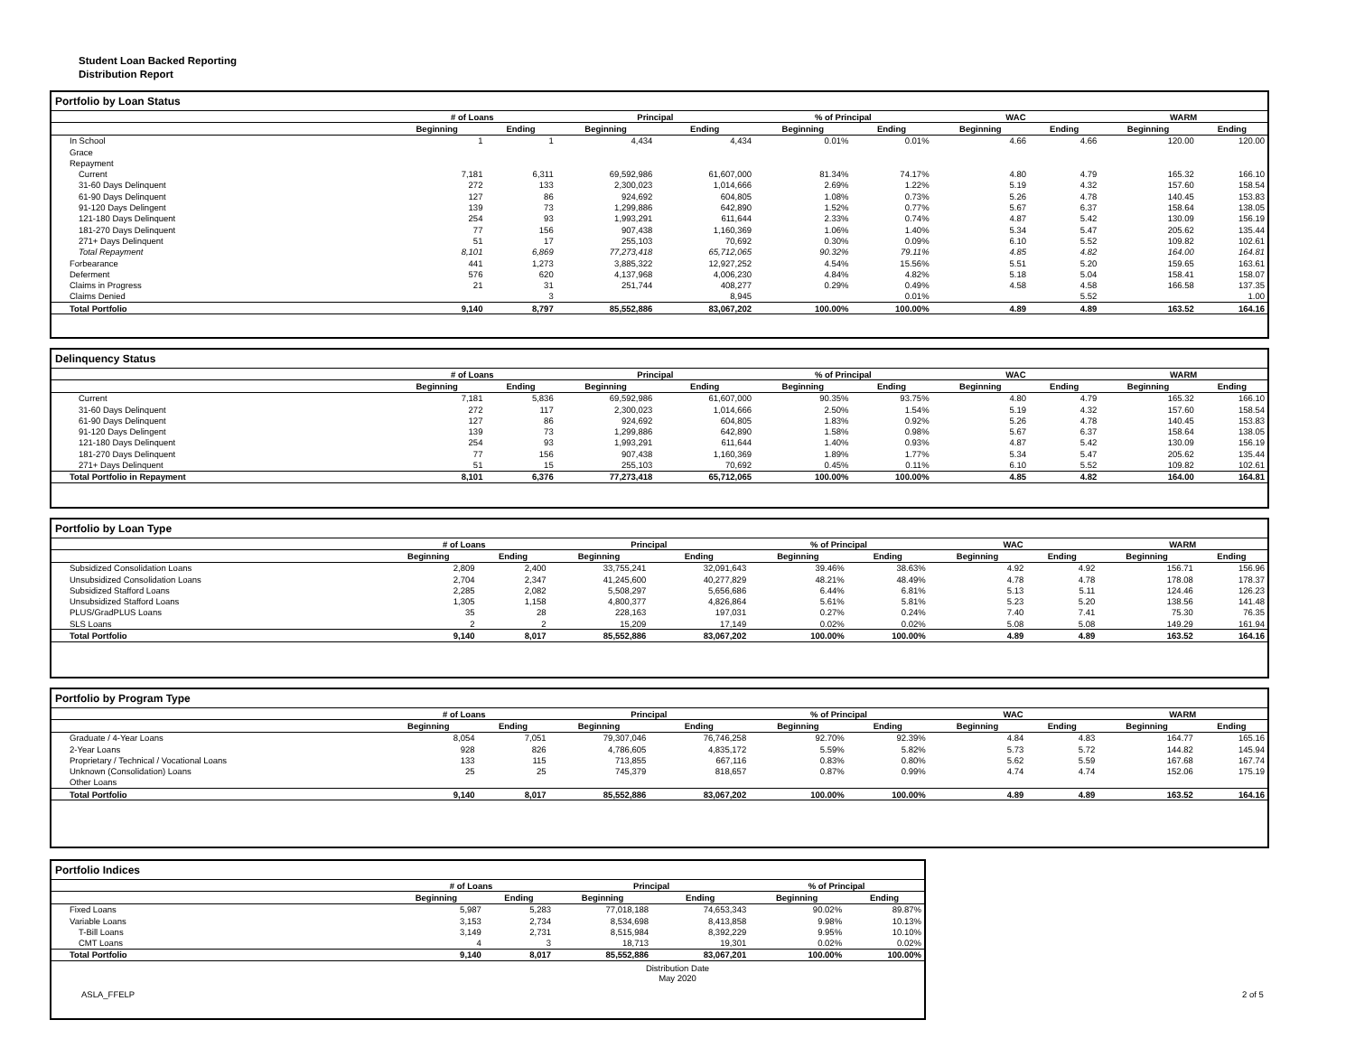Student Loan Backed Reporting
Distribution Report
Portfolio by Loan Status
| | # of Loans | | Principal | | % of Principal | | WAC | | WARM | |
| --- | --- | --- | --- | --- | --- | --- | --- | --- | --- | --- |
| | Beginning | Ending | Beginning | Ending | Beginning | Ending | Beginning | Ending | Beginning | Ending |
| In School | 1 | 1 | 4,434 | 4,434 | 0.01% | 0.01% | 4.66 | 4.66 | 120.00 | 120.00 |
| Grace | | | | | | | | | | |
| Repayment | | | | | | | | | | |
| Current | 7,181 | 6,311 | 69,592,986 | 61,607,000 | 81.34% | 74.17% | 4.80 | 4.79 | 165.32 | 166.10 |
| 31-60 Days Delinquent | 272 | 133 | 2,300,023 | 1,014,666 | 2.69% | 1.22% | 5.19 | 4.32 | 157.60 | 158.54 |
| 61-90 Days Delinquent | 127 | 86 | 924,692 | 604,805 | 1.08% | 0.73% | 5.26 | 4.78 | 140.45 | 153.83 |
| 91-120 Days Delingent | 139 | 73 | 1,299,886 | 642,890 | 1.52% | 0.77% | 5.67 | 6.37 | 158.64 | 138.05 |
| 121-180 Days Delinquent | 254 | 93 | 1,993,291 | 611,644 | 2.33% | 0.74% | 4.87 | 5.42 | 130.09 | 156.19 |
| 181-270 Days Delinquent | 77 | 156 | 907,438 | 1,160,369 | 1.06% | 1.40% | 5.34 | 5.47 | 205.62 | 135.44 |
| 271+ Days Delinquent | 51 | 17 | 255,103 | 70,692 | 0.30% | 0.09% | 6.10 | 5.52 | 109.82 | 102.61 |
| Total Repayment | 8,101 | 6,869 | 77,273,418 | 65,712,065 | 90.32% | 79.11% | 4.85 | 4.82 | 164.00 | 164.81 |
| Forbearance | 441 | 1,273 | 3,885,322 | 12,927,252 | 4.54% | 15.56% | 5.51 | 5.20 | 159.65 | 163.61 |
| Deferment | 576 | 620 | 4,137,968 | 4,006,230 | 4.84% | 4.82% | 5.18 | 5.04 | 158.41 | 158.07 |
| Claims in Progress | 21 | 31 | 251,744 | 408,277 | 0.29% | 0.49% | 4.58 | 4.58 | 166.58 | 137.35 |
| Claims Denied | | 3 | | 8,945 | | 0.01% | | 5.52 | | 1.00 |
| Total Portfolio | 9,140 | 8,797 | 85,552,886 | 83,067,202 | 100.00% | 100.00% | 4.89 | 4.89 | 163.52 | 164.16 |
Delinquency Status
| | # of Loans | | Principal | | % of Principal | | WAC | | WARM | |
| --- | --- | --- | --- | --- | --- | --- | --- | --- | --- | --- |
| | Beginning | Ending | Beginning | Ending | Beginning | Ending | Beginning | Ending | Beginning | Ending |
| Current | 7,181 | 5,836 | 69,592,986 | 61,607,000 | 90.35% | 93.75% | 4.80 | 4.79 | 165.32 | 166.10 |
| 31-60 Days Delinquent | 272 | 117 | 2,300,023 | 1,014,666 | 2.50% | 1.54% | 5.19 | 4.32 | 157.60 | 158.54 |
| 61-90 Days Delinquent | 127 | 86 | 924,692 | 604,805 | 1.83% | 0.92% | 5.26 | 4.78 | 140.45 | 153.83 |
| 91-120 Days Delingent | 139 | 73 | 1,299,886 | 642,890 | 1.58% | 0.98% | 5.67 | 6.37 | 158.64 | 138.05 |
| 121-180 Days Delinquent | 254 | 93 | 1,993,291 | 611,644 | 1.40% | 0.93% | 4.87 | 5.42 | 130.09 | 156.19 |
| 181-270 Days Delinquent | 77 | 156 | 907,438 | 1,160,369 | 1.89% | 1.77% | 5.34 | 5.47 | 205.62 | 135.44 |
| 271+ Days Delinquent | 51 | 15 | 255,103 | 70,692 | 0.45% | 0.11% | 6.10 | 5.52 | 109.82 | 102.61 |
| Total Portfolio in Repayment | 8,101 | 6,376 | 77,273,418 | 65,712,065 | 100.00% | 100.00% | 4.85 | 4.82 | 164.00 | 164.81 |
Portfolio by Loan Type
| | # of Loans | | Principal | | % of Principal | | WAC | | WARM | |
| --- | --- | --- | --- | --- | --- | --- | --- | --- | --- | --- |
| | Beginning | Ending | Beginning | Ending | Beginning | Ending | Beginning | Ending | Beginning | Ending |
| Subsidized Consolidation Loans | 2,809 | 2,400 | 33,755,241 | 32,091,643 | 39.46% | 38.63% | 4.92 | 4.92 | 156.71 | 156.96 |
| Unsubsidized Consolidation Loans | 2,704 | 2,347 | 41,245,600 | 40,277,829 | 48.21% | 48.49% | 4.78 | 4.78 | 178.08 | 178.37 |
| Subsidized Stafford Loans | 2,285 | 2,082 | 5,508,297 | 5,656,686 | 6.44% | 6.81% | 5.13 | 5.11 | 124.46 | 126.23 |
| Unsubsidized Stafford Loans | 1,305 | 1,158 | 4,800,377 | 4,826,864 | 5.61% | 5.81% | 5.23 | 5.20 | 138.56 | 141.48 |
| PLUS/GradPLUS Loans | 35 | 28 | 228,163 | 197,031 | 0.27% | 0.24% | 7.40 | 7.41 | 75.30 | 76.35 |
| SLS Loans | 2 | 2 | 15,209 | 17,149 | 0.02% | 0.02% | 5.08 | 5.08 | 149.29 | 161.94 |
| Total Portfolio | 9,140 | 8,017 | 85,552,886 | 83,067,202 | 100.00% | 100.00% | 4.89 | 4.89 | 163.52 | 164.16 |
Portfolio by Program Type
| | # of Loans | | Principal | | % of Principal | | WAC | | WARM | |
| --- | --- | --- | --- | --- | --- | --- | --- | --- | --- | --- |
| | Beginning | Ending | Beginning | Ending | Beginning | Ending | Beginning | Ending | Beginning | Ending |
| Graduate / 4-Year Loans | 8,054 | 7,051 | 79,307,046 | 76,746,258 | 92.70% | 92.39% | 4.84 | 4.83 | 164.77 | 165.16 |
| 2-Year Loans | 928 | 826 | 4,786,605 | 4,835,172 | 5.59% | 5.82% | 5.73 | 5.72 | 144.82 | 145.94 |
| Proprietary / Technical / Vocational Loans | 133 | 115 | 713,855 | 667,116 | 0.83% | 0.80% | 5.62 | 5.59 | 167.68 | 167.74 |
| Unknown (Consolidation) Loans | 25 | 25 | 745,379 | 818,657 | 0.87% | 0.99% | 4.74 | 4.74 | 152.06 | 175.19 |
| Other Loans | | | | | | | | | | |
| Total Portfolio | 9,140 | 8,017 | 85,552,886 | 83,067,202 | 100.00% | 100.00% | 4.89 | 4.89 | 163.52 | 164.16 |
Portfolio Indices
| | # of Loans | | Principal | | % of Principal | |
| --- | --- | --- | --- | --- | --- | --- |
| | Beginning | Ending | Beginning | Ending | Beginning | Ending |
| Fixed Loans | 5,987 | 5,283 | 77,018,188 | 74,653,343 | 90.02% | 89.87% |
| Variable Loans | 3,153 | 2,734 | 8,534,698 | 8,413,858 | 9.98% | 10.13% |
| T-Bill Loans | 3,149 | 2,731 | 8,515,984 | 8,392,229 | 9.95% | 10.10% |
| CMT Loans | 4 | 3 | 18,713 | 19,301 | 0.02% | 0.02% |
| Total Portfolio | 9,140 | 8,017 | 85,552,886 | 83,067,201 | 100.00% | 100.00% |
ASLA_FFELP
Distribution Date
May 2020
2 of 5